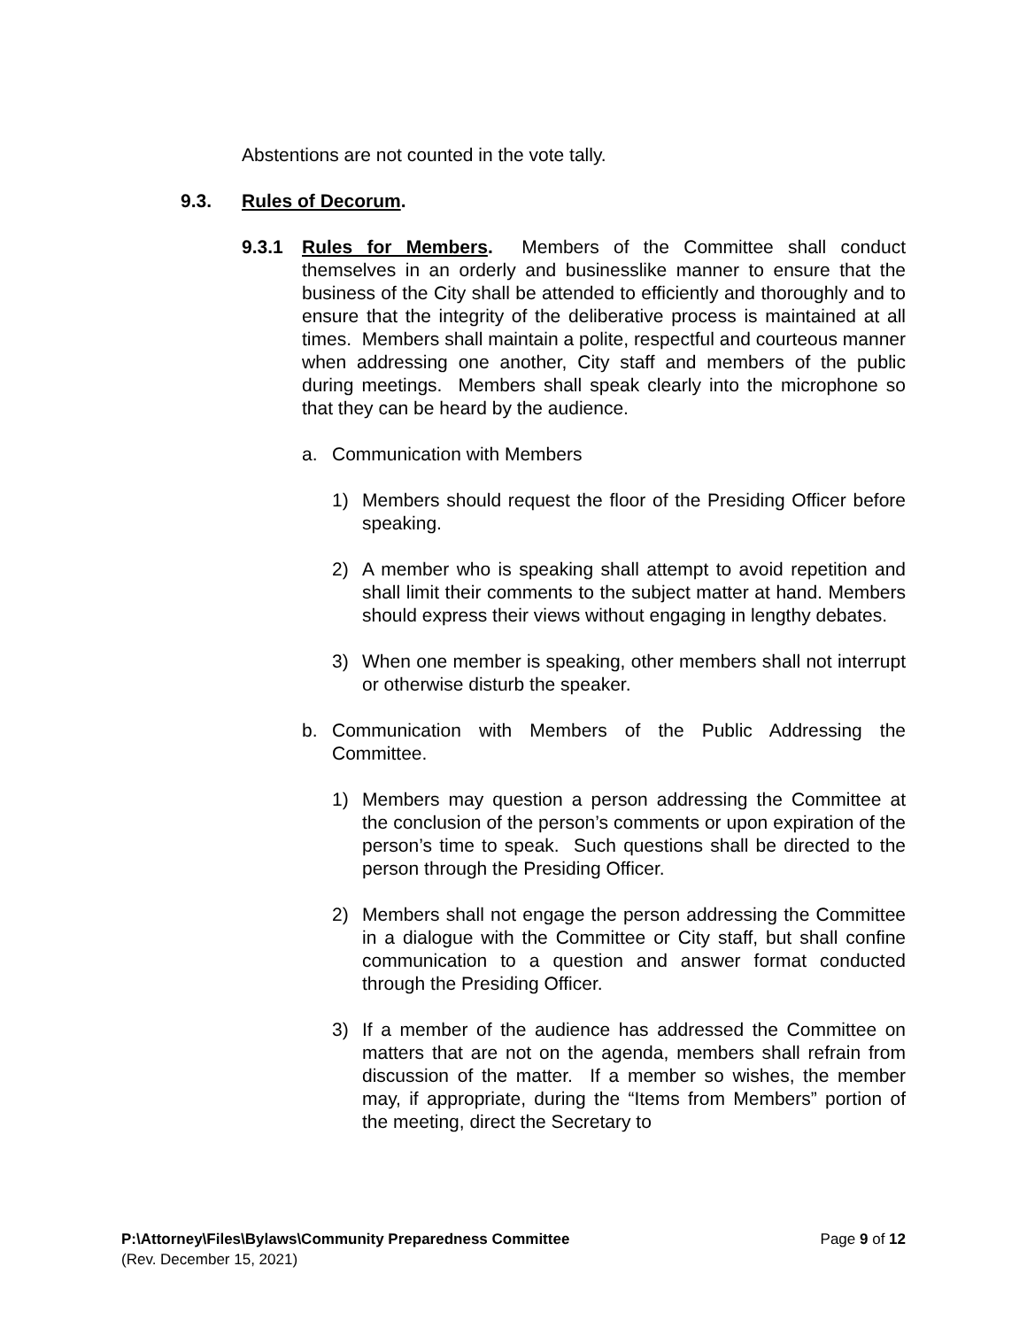Abstentions are not counted in the vote tally.
9.3. Rules of Decorum.
9.3.1 Rules for Members. Members of the Committee shall conduct themselves in an orderly and businesslike manner to ensure that the business of the City shall be attended to efficiently and thoroughly and to ensure that the integrity of the deliberative process is maintained at all times. Members shall maintain a polite, respectful and courteous manner when addressing one another, City staff and members of the public during meetings. Members shall speak clearly into the microphone so that they can be heard by the audience.
a. Communication with Members
1) Members should request the floor of the Presiding Officer before speaking.
2) A member who is speaking shall attempt to avoid repetition and shall limit their comments to the subject matter at hand. Members should express their views without engaging in lengthy debates.
3) When one member is speaking, other members shall not interrupt or otherwise disturb the speaker.
b. Communication with Members of the Public Addressing the Committee.
1) Members may question a person addressing the Committee at the conclusion of the person’s comments or upon expiration of the person’s time to speak. Such questions shall be directed to the person through the Presiding Officer.
2) Members shall not engage the person addressing the Committee in a dialogue with the Committee or City staff, but shall confine communication to a question and answer format conducted through the Presiding Officer.
3) If a member of the audience has addressed the Committee on matters that are not on the agenda, members shall refrain from discussion of the matter. If a member so wishes, the member may, if appropriate, during the “Items from Members” portion of the meeting, direct the Secretary to
P:\Attorney\Files\Bylaws\Community Preparedness Committee Page 9 of 12
(Rev. December 15, 2021)